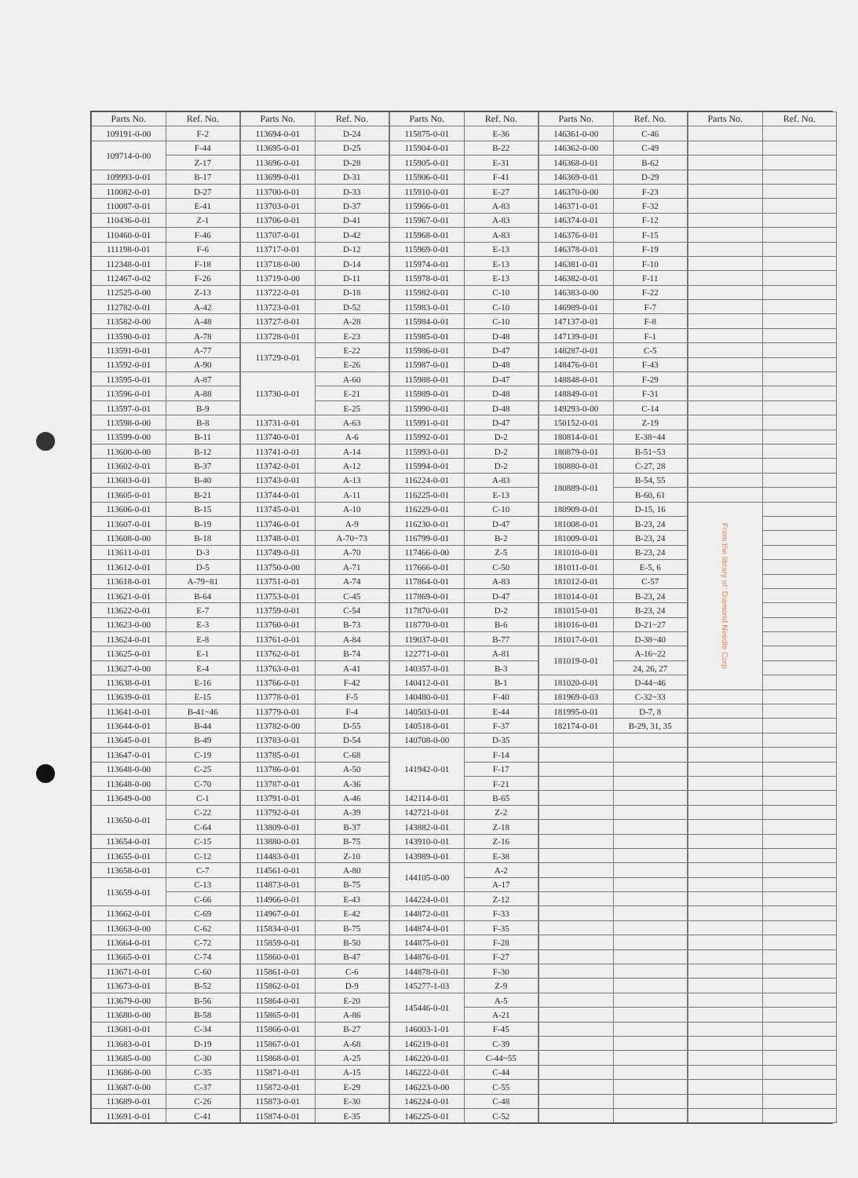| Parts No. | Ref. No. |
| --- | --- |
| 109191-0-00 | F-2 |
| 109714-0-00 | F-44 |
| | Z-17 |
| 109993-0-01 | B-17 |
| 110082-0-01 | D-27 |
| 110087-0-01 | E-41 |
| 110436-0-01 | Z-1 |
| 110460-0-01 | F-46 |
| 111198-0-01 | F-6 |
| 112348-0-01 | F-18 |
| 112467-0-02 | F-26 |
| 112525-0-00 | Z-13 |
| 112782-0-01 | A-42 |
| 113582-0-00 | A-48 |
| 113590-0-01 | A-78 |
| 113591-0-01 | A-77 |
| 113592-0-01 | A-90 |
| 113595-0-01 | A-87 |
| 113596-0-01 | A-88 |
| 113597-0-01 | B-9 |
| 113598-0-00 | B-8 |
| 113599-0-00 | B-11 |
| 113600-0-00 | B-12 |
| 113602-0-01 | B-37 |
| 113603-0-01 | B-40 |
| 113605-0-01 | B-21 |
| 113606-0-01 | B-15 |
| 113607-0-01 | B-19 |
| 113608-0-00 | B-18 |
| 113611-0-01 | D-3 |
| 113612-0-01 | D-5 |
| 113618-0-01 | A-79~81 |
| 113621-0-01 | B-64 |
| 113622-0-01 | E-7 |
| 113623-0-00 | E-3 |
| 113624-0-01 | E-8 |
| 113625-0-01 | E-1 |
| 113627-0-00 | E-4 |
| 113638-0-01 | E-16 |
| 113639-0-01 | E-15 |
| 113641-0-01 | B-41~46 |
| 113644-0-01 | B-44 |
| 113645-0-01 | B-49 |
| 113647-0-01 | C-19 |
| 113648-0-00 | C-25 |
| 113648-0-00 | C-70 |
| 113649-0-00 | C-1 |
| 113650-0-01 | C-22 |
| | C-64 |
| 113654-0-01 | C-15 |
| 113655-0-01 | C-12 |
| 113658-0-01 | C-7 |
| 113659-0-01 | C-13 |
| | C-66 |
| 113662-0-01 | C-69 |
| 113663-0-00 | C-62 |
| 113664-0-01 | C-72 |
| 113665-0-01 | C-74 |
| 113671-0-01 | C-60 |
| 113673-0-01 | B-52 |
| 113679-0-00 | B-56 |
| 113680-0-00 | B-58 |
| 113681-0-01 | C-34 |
| 113683-0-01 | D-19 |
| 113685-0-00 | C-30 |
| 113686-0-00 | C-35 |
| 113687-0-00 | C-37 |
| 113689-0-01 | C-26 |
| 113691-0-01 | C-41 |
| Parts No. | Ref. No. |
| --- | --- |
| 113694-0-01 | D-24 |
| 113695-0-01 | D-25 |
| 113696-0-01 | D-28 |
| 113699-0-01 | D-31 |
| 113700-0-01 | D-33 |
| 113703-0-01 | D-37 |
| 113706-0-01 | D-41 |
| 113707-0-01 | D-42 |
| 113717-0-01 | D-12 |
| 113718-0-00 | D-14 |
| 113719-0-00 | D-11 |
| 113722-0-01 | D-18 |
| 113723-0-01 | D-52 |
| 113727-0-01 | A-28 |
| 113728-0-01 | E-23 |
| 113729-0-01 | E-22 |
| | E-26 |
| 113730-0-01 | A-60 |
| | E-21 |
| | E-25 |
| 113731-0-01 | A-63 |
| 113740-0-01 | A-6 |
| 113741-0-01 | A-14 |
| 113742-0-01 | A-12 |
| 113743-0-01 | A-13 |
| 113744-0-01 | A-11 |
| 113745-0-01 | A-10 |
| 113746-0-01 | A-9 |
| 113748-0-01 | A-70~73 |
| 113749-0-01 | A-70 |
| 113750-0-00 | A-71 |
| 113751-0-01 | A-74 |
| 113753-0-01 | C-45 |
| 113759-0-01 | C-54 |
| 113760-0-01 | B-73 |
| 113761-0-01 | A-84 |
| 113762-0-01 | B-74 |
| 113763-0-01 | A-41 |
| 113766-0-01 | F-42 |
| 113778-0-01 | F-5 |
| 113779-0-01 | F-4 |
| 113782-0-00 | D-55 |
| 113783-0-01 | D-54 |
| 113785-0-01 | C-68 |
| 113786-0-01 | A-50 |
| 113787-0-01 | A-36 |
| 113791-0-01 | A-46 |
| 113792-0-01 | A-39 |
| 113809-0-01 | B-37 |
| 113880-0-01 | B-75 |
| 114483-0-01 | Z-10 |
| 114561-0-01 | A-80 |
| 114873-0-01 | B-75 |
| 114966-0-01 | E-43 |
| 114967-0-01 | E-42 |
| 115834-0-01 | B-75 |
| 115859-0-01 | B-50 |
| 115860-0-01 | B-47 |
| 115861-0-01 | C-6 |
| 115862-0-01 | D-9 |
| 115864-0-01 | E-20 |
| 115865-0-01 | A-86 |
| 115866-0-01 | B-27 |
| 115867-0-01 | A-68 |
| 115868-0-01 | A-25 |
| 115871-0-01 | A-15 |
| 115872-0-01 | E-29 |
| 115873-0-01 | E-30 |
| 115874-0-01 | E-35 |
| Parts No. | Ref. No. |
| --- | --- |
| 115875-0-01 | E-36 |
| 115904-0-01 | B-22 |
| 115905-0-01 | E-31 |
| 115906-0-01 | F-41 |
| 115910-0-01 | E-27 |
| 115966-0-01 | A-83 |
| 115967-0-01 | A-83 |
| 115968-0-01 | A-83 |
| 115969-0-01 | E-13 |
| 115974-0-01 | E-13 |
| 115978-0-01 | E-13 |
| 115982-0-01 | C-10 |
| 115983-0-01 | C-10 |
| 115984-0-01 | C-10 |
| 115985-0-01 | D-48 |
| 115986-0-01 | D-47 |
| 115987-0-01 | D-48 |
| 115988-0-01 | D-47 |
| 115989-0-01 | D-48 |
| 115990-0-01 | D-48 |
| 115991-0-01 | D-47 |
| 115992-0-01 | D-2 |
| 115993-0-01 | D-2 |
| 115994-0-01 | D-2 |
| 116224-0-01 | A-83 |
| 116225-0-01 | E-13 |
| 116229-0-01 | C-10 |
| 116230-0-01 | D-47 |
| 116799-0-01 | B-2 |
| 117466-0-00 | Z-5 |
| 117666-0-01 | C-50 |
| 117864-0-01 | A-83 |
| 117869-0-01 | D-47 |
| 117870-0-01 | D-2 |
| 118770-0-01 | B-6 |
| 119037-0-01 | B-77 |
| 122771-0-01 | A-81 |
| 140357-0-01 | B-3 |
| 140412-0-01 | B-1 |
| 140480-0-01 | F-40 |
| 140503-0-01 | E-44 |
| 140518-0-01 | F-37 |
| 140708-0-00 | D-35 |
| 141942-0-01 | F-14 |
| | F-17 |
| | F-21 |
| 142114-0-01 | B-65 |
| 142721-0-01 | Z-2 |
| 143882-0-01 | Z-18 |
| 143910-0-01 | Z-16 |
| 143989-0-01 | E-38 |
| 144105-0-00 | A-2 |
| | A-17 |
| 144224-0-01 | Z-12 |
| 144872-0-01 | F-33 |
| 144874-0-01 | F-35 |
| 144875-0-01 | F-28 |
| 144876-0-01 | F-27 |
| 144878-0-01 | F-30 |
| 145277-1-03 | Z-9 |
| 145446-0-01 | A-5 |
| | A-21 |
| 146003-1-01 | F-45 |
| 146219-0-01 | C-39 |
| 146220-0-01 | C-44~55 |
| 146222-0-01 | C-44 |
| 146223-0-00 | C-55 |
| 146224-0-01 | C-48 |
| 146225-0-01 | C-52 |
| Parts No. | Ref. No. |
| --- | --- |
| 146361-0-00 | C-46 |
| 146362-0-00 | C-49 |
| 146368-0-01 | B-62 |
| 146369-0-01 | D-29 |
| 146370-0-00 | F-23 |
| 146371-0-01 | F-32 |
| 146374-0-01 | F-12 |
| 146376-0-01 | F-15 |
| 146378-0-01 | F-19 |
| 146381-0-01 | F-10 |
| 146382-0-01 | F-11 |
| 146383-0-00 | F-22 |
| 146989-0-01 | F-7 |
| 147137-0-01 | F-8 |
| 147139-0-01 | F-1 |
| 148287-0-01 | C-5 |
| 148476-0-01 | F-43 |
| 148848-0-01 | F-29 |
| 148849-0-01 | F-31 |
| 149293-0-00 | C-14 |
| 150152-0-01 | Z-19 |
| 180814-0-01 | E-38~44 |
| 180879-0-01 | B-51~53 |
| 180880-0-01 | C-27, 28 |
| 180889-0-01 | B-54, 55 |
| | B-60, 61 |
| 180909-0-01 | D-15, 16 |
| 181008-0-01 | B-23, 24 |
| 181009-0-01 | B-23, 24 |
| 181010-0-01 | B-23, 24 |
| 181011-0-01 | E-5, 6 |
| 181012-0-01 | C-57 |
| 181014-0-01 | B-23, 24 |
| 181015-0-01 | B-23, 24 |
| 181016-0-01 | D-21~27 |
| 181017-0-01 | D-38~40 |
| 181019-0-01 | A-16~22 |
| | 24, 26, 27 |
| 181020-0-01 | D-44~46 |
| 181969-0-03 | C-32~33 |
| 181995-0-01 | D-7, 8 |
| 182174-0-01 | B-29, 31, 35 |
| Parts No. | Ref. No. |
| --- | --- |
| From the library of: Diamond Needle Corp | |